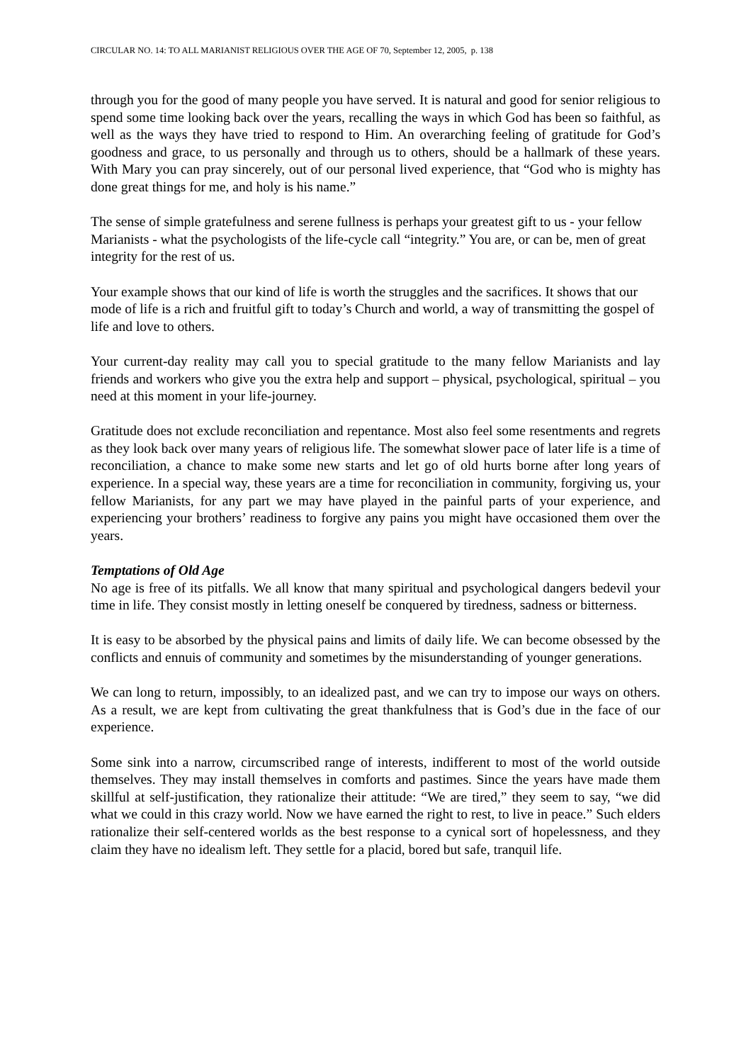CIRCULAR NO. 14: TO ALL MARIANIST RELIGIOUS OVER THE AGE OF 70, September 12, 2005, p. 138
through you for the good of many people you have served. It is natural and good for senior religious to spend some time looking back over the years, recalling the ways in which God has been so faithful, as well as the ways they have tried to respond to Him. An overarching feeling of gratitude for God’s goodness and grace, to us personally and through us to others, should be a hallmark of these years. With Mary you can pray sincerely, out of our personal lived experience, that “God who is mighty has done great things for me, and holy is his name.”
The sense of simple gratefulness and serene fullness is perhaps your greatest gift to us - your fellow Marianists - what the psychologists of the life-cycle call “integrity.” You are, or can be, men of great integrity for the rest of us.
Your example shows that our kind of life is worth the struggles and the sacrifices. It shows that our mode of life is a rich and fruitful gift to today’s Church and world, a way of transmitting the gospel of life and love to others.
Your current-day reality may call you to special gratitude to the many fellow Marianists and lay friends and workers who give you the extra help and support – physical, psychological, spiritual – you need at this moment in your life-journey.
Gratitude does not exclude reconciliation and repentance. Most also feel some resentments and regrets as they look back over many years of religious life. The somewhat slower pace of later life is a time of reconciliation, a chance to make some new starts and let go of old hurts borne after long years of experience. In a special way, these years are a time for reconciliation in community, forgiving us, your fellow Marianists, for any part we may have played in the painful parts of your experience, and experiencing your brothers’ readiness to forgive any pains you might have occasioned them over the years.
Temptations of Old Age
No age is free of its pitfalls. We all know that many spiritual and psychological dangers bedevil your time in life. They consist mostly in letting oneself be conquered by tiredness, sadness or bitterness.
It is easy to be absorbed by the physical pains and limits of daily life. We can become obsessed by the conflicts and ennuis of community and sometimes by the misunderstanding of younger generations.
We can long to return, impossibly, to an idealized past, and we can try to impose our ways on others. As a result, we are kept from cultivating the great thankfulness that is God’s due in the face of our experience.
Some sink into a narrow, circumscribed range of interests, indifferent to most of the world outside themselves. They may install themselves in comforts and pastimes. Since the years have made them skillful at self-justification, they rationalize their attitude: “We are tired,” they seem to say, “we did what we could in this crazy world. Now we have earned the right to rest, to live in peace.” Such elders rationalize their self-centered worlds as the best response to a cynical sort of hopelessness, and they claim they have no idealism left. They settle for a placid, bored but safe, tranquil life.